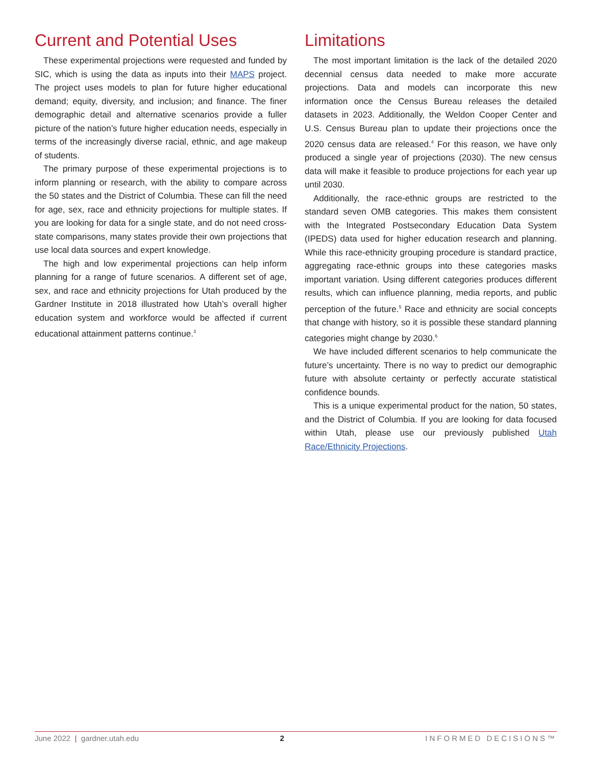Current and Potential Uses
These experimental projections were requested and funded by SIC, which is using the data as inputs into their MAPS project. The project uses models to plan for future higher educational demand; equity, diversity, and inclusion; and finance. The finer demographic detail and alternative scenarios provide a fuller picture of the nation’s future higher education needs, especially in terms of the increasingly diverse racial, ethnic, and age makeup of students.
The primary purpose of these experimental projections is to inform planning or research, with the ability to compare across the 50 states and the District of Columbia. These can fill the need for age, sex, race and ethnicity projections for multiple states. If you are looking for data for a single state, and do not need cross-state comparisons, many states provide their own projections that use local data sources and expert knowledge.
The high and low experimental projections can help inform planning for a range of future scenarios. A different set of age, sex, and race and ethnicity projections for Utah produced by the Gardner Institute in 2018 illustrated how Utah’s overall higher education system and workforce would be affected if current educational attainment patterns continue.<sup>3</sup>
Limitations
The most important limitation is the lack of the detailed 2020 decennial census data needed to make more accurate projections. Data and models can incorporate this new information once the Census Bureau releases the detailed datasets in 2023. Additionally, the Weldon Cooper Center and U.S. Census Bureau plan to update their projections once the 2020 census data are released.<sup>4</sup> For this reason, we have only produced a single year of projections (2030). The new census data will make it feasible to produce projections for each year up until 2030.
Additionally, the race-ethnic groups are restricted to the standard seven OMB categories. This makes them consistent with the Integrated Postsecondary Education Data System (IPEDS) data used for higher education research and planning. While this race-ethnicity grouping procedure is standard practice, aggregating race-ethnic groups into these categories masks important variation. Using different categories produces different results, which can influence planning, media reports, and public perception of the future.<sup>5</sup> Race and ethnicity are social concepts that change with history, so it is possible these standard planning categories might change by 2030.<sup>6</sup>
We have included different scenarios to help communicate the future’s uncertainty. There is no way to predict our demographic future with absolute certainty or perfectly accurate statistical confidence bounds.
This is a unique experimental product for the nation, 50 states, and the District of Columbia. If you are looking for data focused within Utah, please use our previously published Utah Race/Ethnicity Projections.
June 2022 | gardner.utah.edu 2 INFORMED DECISIONS™